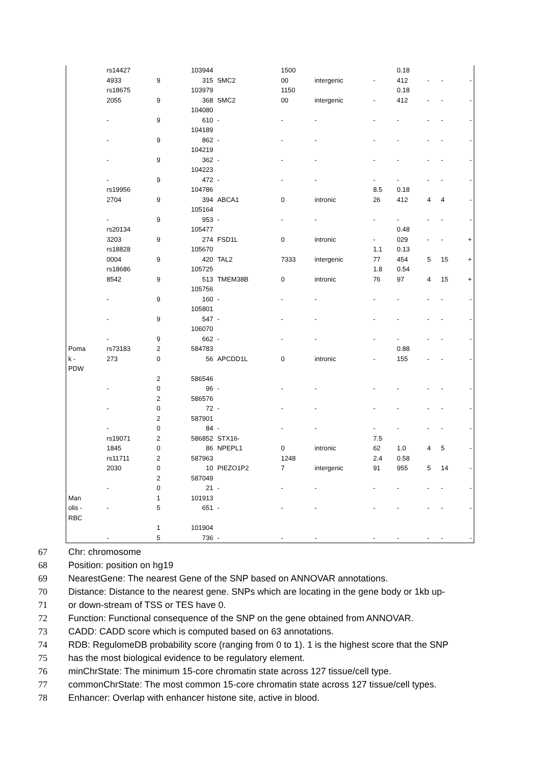| | rs14427 4933 | 9 | 103944 315 | SMC2 | 1500 00 | intergenic | - | 0.18 412 | - | - | - |
| | rs18675 2055 | 9 | 103979 368 | SMC2 | 1150 00 | intergenic | - | 0.18 412 | - | - | - |
| | - | 9 | 104080 610 | - | - | - | - | - | - | - | - |
| | - | 9 | 104189 862 | - | - | - | - | - | - | - | - |
| | - | 9 | 104219 362 | - | - | - | - | - | - | - | - |
| | - | 9 | 104223 472 | - | - | - | - | - | - | - | - |
| | rs19956 2704 | 9 | 104786 394 | ABCA1 | 0 | intronic | 8.5 26 | 0.18 412 | 4 | 4 | - |
| | - | 9 | 105164 953 | - | - | - | - | - | - | - | - |
| | rs20134 3203 | 9 | 105477 274 | FSD1L | 0 | intronic | - | 0.48 029 | - | - | + |
| | rs18828 0004 | 9 | 105670 420 | TAL2 | 7333 | intergenic | 1.1 77 | 0.13 454 | 5 | 15 | + |
| | rs18686 8542 | 9 | 105725 513 | TMEM38B | 0 | intronic | 1.8 76 | 0.54 97 | 4 | 15 | + |
| | - | 9 | 105756 160 | - | - | - | - | - | - | - | - |
| | - | 9 | 105801 547 | - | - | - | - | - | - | - | - |
| | - | 9 | 106070 662 | - | - | - | - | - | - | - | - |
| Poma k - PDW | rs73183 273 | 2 0 | 584783 56 | APCDD1L | 0 | intronic | - | 0.88 155 | - | - | - |
| | - | 2 0 | 586546 96 | - | - | - | - | - | - | - | - |
| | - | 2 0 | 586576 72 | - | - | - | - | - | - | - | - |
| | - | 2 0 | 587901 84 | - | - | - | - | - | - | - | - |
| | rs19071 1845 | 2 0 | 586852 86 | STX16- NPEPL1 | 0 | intronic | 7.5 62 | 1.0 | 4 | 5 | - |
| | rs11711 2030 | 2 0 | 587963 10 | PIEZO1P2 | 1248 7 | intergenic | 2.4 91 | 0.58 955 | 5 | 14 | - |
| | - | 2 0 | 587049 21 | - | - | - | - | - | - | - | - |
| Man olis - RBC | - | 1 5 | 101913 651 | - | - | - | - | - | - | - | - |
| | - | 1 5 | 101904 736 | - | - | - | - | - | - | - | - |
67 Chr: chromosome
68 Position: position on hg19
69 NearestGene: The nearest Gene of the SNP based on ANNOVAR annotations.
70 Distance: Distance to the nearest gene. SNPs which are locating in the gene body or 1kb up-
71 or down-stream of TSS or TES have 0.
72 Function: Functional consequence of the SNP on the gene obtained from ANNOVAR.
73 CADD: CADD score which is computed based on 63 annotations.
74 RDB: RegulomeDB probability score (ranging from 0 to 1). 1 is the highest score that the SNP
75 has the most biological evidence to be regulatory element.
76 minChrState: The minimum 15-core chromatin state across 127 tissue/cell type.
77 commonChrState: The most common 15-core chromatin state across 127 tissue/cell types.
78 Enhancer: Overlap with enhancer histone site, active in blood.